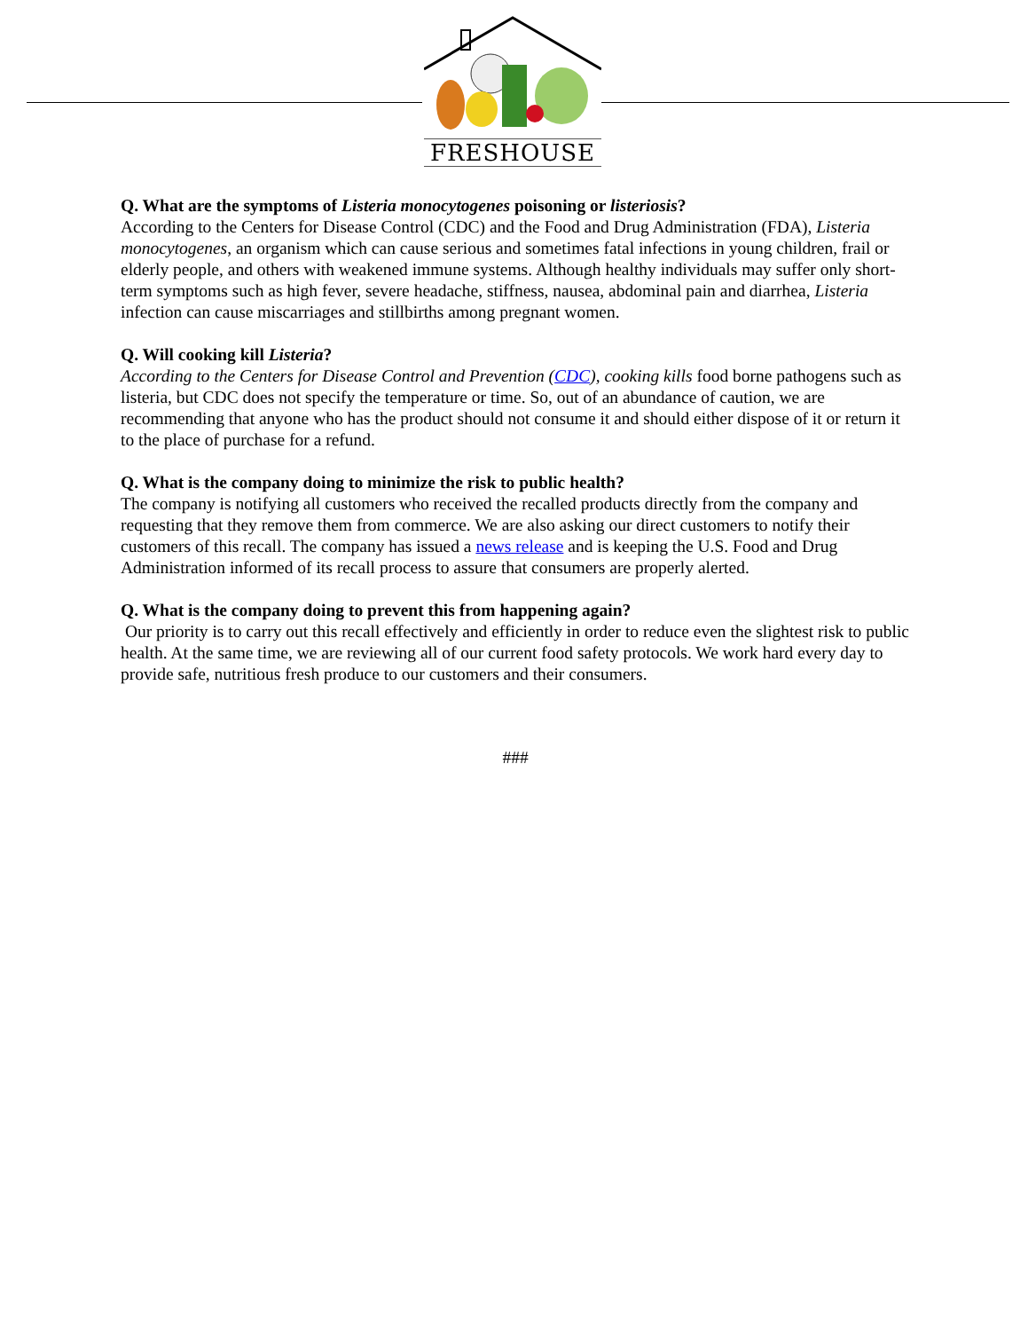FRESHOUSE
Q. What are the symptoms of Listeria monocytogenes poisoning or listeriosis?
According to the Centers for Disease Control (CDC) and the Food and Drug Administration (FDA), Listeria monocytogenes, an organism which can cause serious and sometimes fatal infections in young children, frail or elderly people, and others with weakened immune systems. Although healthy individuals may suffer only short-term symptoms such as high fever, severe headache, stiffness, nausea, abdominal pain and diarrhea, Listeria infection can cause miscarriages and stillbirths among pregnant women.
Q. Will cooking kill Listeria?
According to the Centers for Disease Control and Prevention (CDC), cooking kills food borne pathogens such as listeria, but CDC does not specify the temperature or time. So, out of an abundance of caution, we are recommending that anyone who has the product should not consume it and should either dispose of it or return it to the place of purchase for a refund.
Q. What is the company doing to minimize the risk to public health?
The company is notifying all customers who received the recalled products directly from the company and requesting that they remove them from commerce. We are also asking our direct customers to notify their customers of this recall. The company has issued a news release and is keeping the U.S. Food and Drug Administration informed of its recall process to assure that consumers are properly alerted.
Q. What is the company doing to prevent this from happening again?
Our priority is to carry out this recall effectively and efficiently in order to reduce even the slightest risk to public health. At the same time, we are reviewing all of our current food safety protocols. We work hard every day to provide safe, nutritious fresh produce to our customers and their consumers.
###